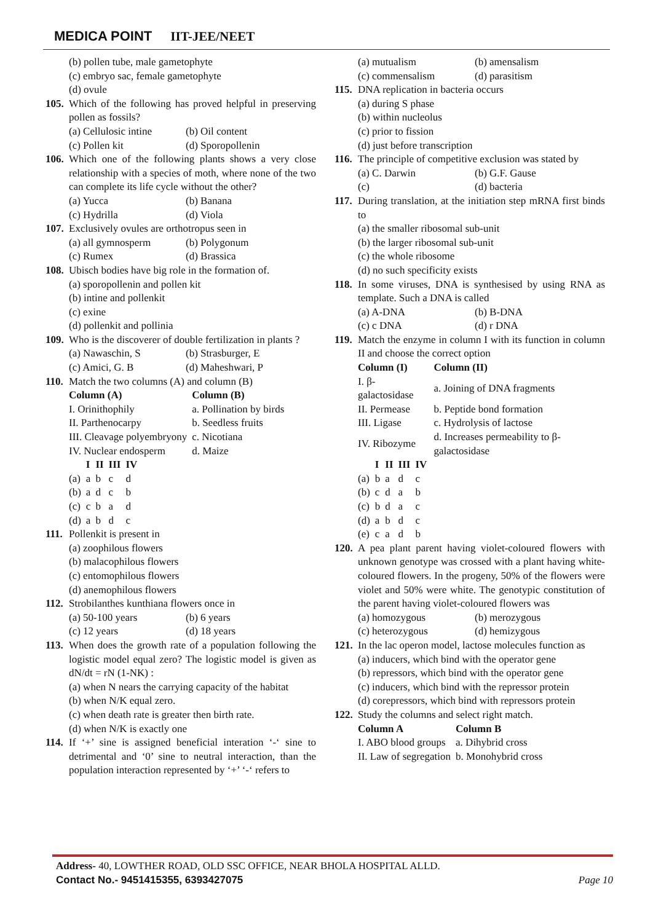MEDICA POINT IIT-JEE/NEET
(b) pollen tube, male gametophyte
(c) embryo sac, female gametophyte
(d) ovule
105.
Which of the following has proved helpful in preserving pollen as fossils?
(a) Cellulosic intine
(b) Oil content
(c) Pollen kit
(d) Sporopollenin
106.
Which one of the following plants shows a very close relationship with a species of moth, where none of the two can complete its life cycle without the other?
(a) Yucca
(b) Banana
(c) Hydrilla
(d) Viola
107.
Exclusively ovules are orthotropus seen in
(a) all gymnosperm
(b) Polygonum
(c) Rumex
(d) Brassica
108.
Ubisch bodies have big role in the formation of.
(a) sporopollenin and pollen kit
(b) intine and pollenkit
(c) exine
(d) pollenkit and pollinia
109.
Who is the discoverer of double fertilization in plants ?
(a) Nawaschin, S
(b) Strasburger, E
(c) Amici, G. B
(d) Maheshwari, P
110.
Match the two columns (A) and column (B)
| Column (A) | Column (B) |
| --- | --- |
| I. Orinithophily | a. Pollination by birds |
| II. Parthenocarpy | b. Seedless fruits |
| III. Cleavage polyembryony | c. Nicotiana |
| IV. Nuclear endosperm | d. Maize |
| | I | II | III | IV |
| --- | --- | --- | --- | --- |
| (a) | a | b | c | d |
| (b) | a | d | c | b |
| (c) | c | b | a | d |
| (d) | a | b | d | c |
111.
Pollenkit is present in
(a) zoophilous flowers
(b) malacophilous flowers
(c) entomophilous flowers
(d) anemophilous flowers
112.
Strobilanthes kunthiana flowers once in
(a) 50-100 years
(b) 6 years
(c) 12 years
(d) 18 years
113.
When does the growth rate of a population following the logistic model equal zero? The logistic model is given as dN/dt = rN (1-NK) :
(a) when N nears the carrying capacity of the habitat
(b) when N/K equal zero.
(c) when death rate is greater then birth rate.
(d) when N/K is exactly one
114.
If ‘+’ sine is assigned beneficial interation ‘-‘ sine to detrimental and ‘0’ sine to neutral interaction, than the population interaction represented by ‘+’ ‘-‘ refers to
(a) mutualism
(b) amensalism
(c) commensalism
(d) parasitism
115.
DNA replication in bacteria occurs
(a) during S phase
(b) within nucleolus
(c) prior to fission
(d) just before transcription
116.
The principle of competitive exclusion was stated by
(a) C. Darwin
(b) G.F. Gause
(c)
(d) bacteria
117.
During translation, at the initiation step mRNA first binds to
(a) the smaller ribosomal sub-unit
(b) the larger ribosomal sub-unit
(c) the whole ribosome
(d) no such specificity exists
118.
In some viruses, DNA is synthesised by using RNA as template. Such a DNA is called
(a) A-DNA
(b) B-DNA
(c) c DNA
(d) r DNA
119.
Match the enzyme in column I with its function in column II and choose the correct option
| Column (I) | Column (II) |
| --- | --- |
| I. β-galactosidase | a. Joining of DNA fragments |
| II. Permease | b. Peptide bond formation |
| III. Ligase | c. Hydrolysis of lactose |
| IV. Ribozyme | d. Increases permeability to β-galactosidase |
| | I | II | III | IV |
| --- | --- | --- | --- | --- |
| (a) | b | a | d | c |
| (b) | c | d | a | b |
| (c) | b | d | a | c |
| (d) | a | b | d | c |
| (e) | c | a | d | b |
120.
A pea plant parent having violet-coloured flowers with unknown genotype was crossed with a plant having white-coloured flowers. In the progeny, 50% of the flowers were violet and 50% were white. The genotypic constitution of the parent having violet-coloured flowers was
(a) homozygous
(b) merozygous
(c) heterozygous
(d) hemizygous
121.
In the lac operon model, lactose molecules function as
(a) inducers, which bind with the operator gene
(b) repressors, which bind with the operator gene
(c) inducers, which bind with the repressor protein
(d) corepressors, which bind with repressors protein
122.
Study the columns and select right match.
| Column A | Column B |
| --- | --- |
| I. ABO blood groups | a. Dihybrid cross |
| II. Law of segregation | b. Monohybrid cross |
Address- 40, LOWTHER ROAD, OLD SSC OFFICE, NEAR BHOLA HOSPITAL ALLD.
Contact No.- 9451415355, 6393427075 Page 10